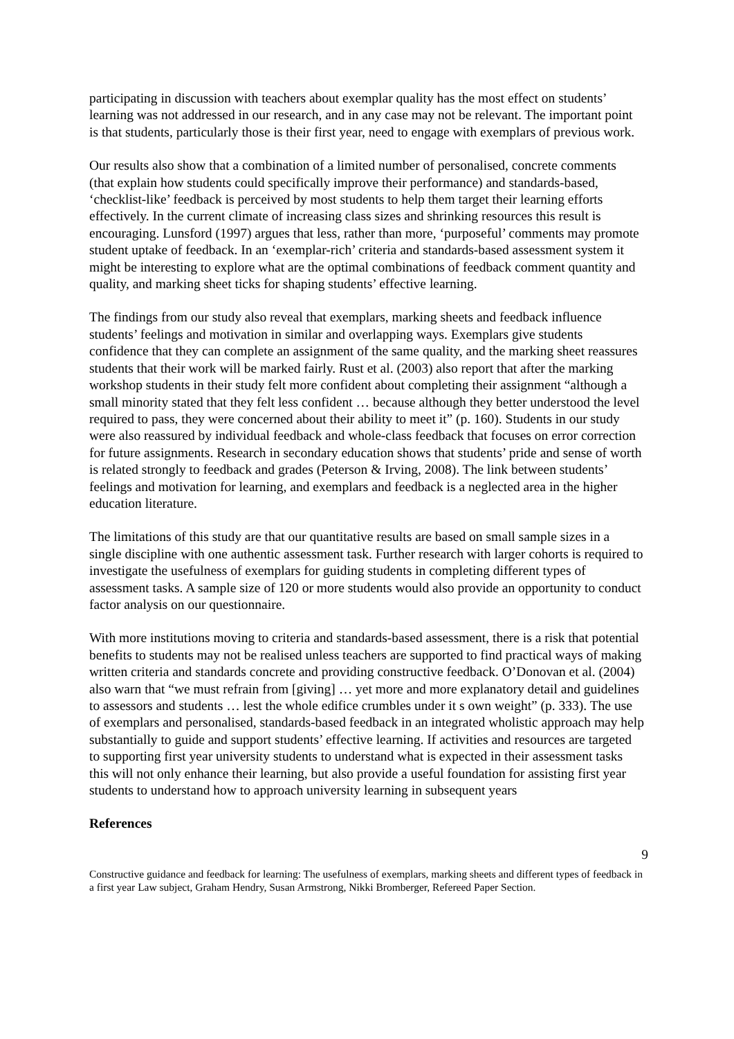participating in discussion with teachers about exemplar quality has the most effect on students’ learning was not addressed in our research, and in any case may not be relevant. The important point is that students, particularly those is their first year, need to engage with exemplars of previous work.
Our results also show that a combination of a limited number of personalised, concrete comments (that explain how students could specifically improve their performance) and standards-based, ‘checklist-like’ feedback is perceived by most students to help them target their learning efforts effectively. In the current climate of increasing class sizes and shrinking resources this result is encouraging. Lunsford (1997) argues that less, rather than more, ‘purposeful’ comments may promote student uptake of feedback. In an ‘exemplar-rich’ criteria and standards-based assessment system it might be interesting to explore what are the optimal combinations of feedback comment quantity and quality, and marking sheet ticks for shaping students’ effective learning.
The findings from our study also reveal that exemplars, marking sheets and feedback influence students’ feelings and motivation in similar and overlapping ways. Exemplars give students confidence that they can complete an assignment of the same quality, and the marking sheet reassures students that their work will be marked fairly. Rust et al. (2003) also report that after the marking workshop students in their study felt more confident about completing their assignment “although a small minority stated that they felt less confident … because although they better understood the level required to pass, they were concerned about their ability to meet it” (p. 160). Students in our study were also reassured by individual feedback and whole-class feedback that focuses on error correction for future assignments. Research in secondary education shows that students’ pride and sense of worth is related strongly to feedback and grades (Peterson & Irving, 2008). The link between students’ feelings and motivation for learning, and exemplars and feedback is a neglected area in the higher education literature.
The limitations of this study are that our quantitative results are based on small sample sizes in a single discipline with one authentic assessment task. Further research with larger cohorts is required to investigate the usefulness of exemplars for guiding students in completing different types of assessment tasks. A sample size of 120 or more students would also provide an opportunity to conduct factor analysis on our questionnaire.
With more institutions moving to criteria and standards-based assessment, there is a risk that potential benefits to students may not be realised unless teachers are supported to find practical ways of making written criteria and standards concrete and providing constructive feedback. O’Donovan et al. (2004) also warn that “we must refrain from [giving] … yet more and more explanatory detail and guidelines to assessors and students … lest the whole edifice crumbles under it s own weight” (p. 333). The use of exemplars and personalised, standards-based feedback in an integrated wholistic approach may help substantially to guide and support students’ effective learning. If activities and resources are targeted to supporting first year university students to understand what is expected in their assessment tasks this will not only enhance their learning, but also provide a useful foundation for assisting first year students to understand how to approach university learning in subsequent years
References
9
Constructive guidance and feedback for learning: The usefulness of exemplars, marking sheets and different types of feedback in a first year Law subject, Graham Hendry, Susan Armstrong, Nikki Bromberger, Refereed Paper Section.